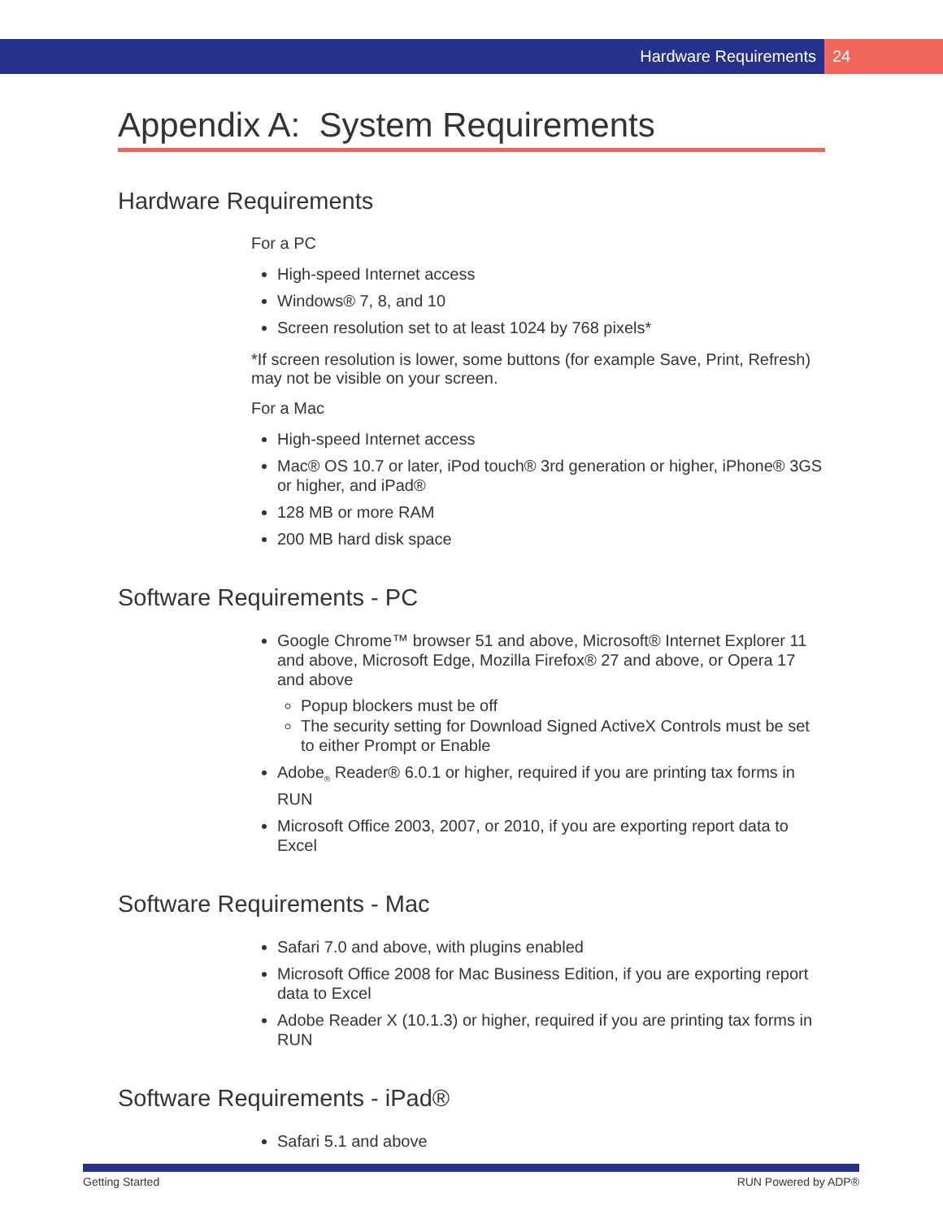Hardware Requirements 24
Appendix A: System Requirements
Hardware Requirements
For a PC
High-speed Internet access
Windows® 7, 8, and 10
Screen resolution set to at least 1024 by 768 pixels*
*If screen resolution is lower, some buttons (for example Save, Print, Refresh) may not be visible on your screen.
For a Mac
High-speed Internet access
Mac® OS 10.7 or later, iPod touch® 3rd generation or higher, iPhone® 3GS or higher, and iPad®
128 MB or more RAM
200 MB hard disk space
Software Requirements - PC
Google Chrome™ browser 51 and above, Microsoft® Internet Explorer 11 and above, Microsoft Edge, Mozilla Firefox® 27 and above, or Opera 17 and above
Popup blockers must be off
The security setting for Download Signed ActiveX Controls must be set to either Prompt or Enable
Adobe<sub>®</sub> Reader® 6.0.1 or higher, required if you are printing tax forms in RUN
Microsoft Office 2003, 2007, or 2010, if you are exporting report data to Excel
Software Requirements - Mac
Safari 7.0 and above, with plugins enabled
Microsoft Office 2008 for Mac Business Edition, if you are exporting report data to Excel
Adobe Reader X (10.1.3) or higher, required if you are printing tax forms in RUN
Software Requirements - iPad®
Safari 5.1 and above
Getting Started RUN Powered by ADP®